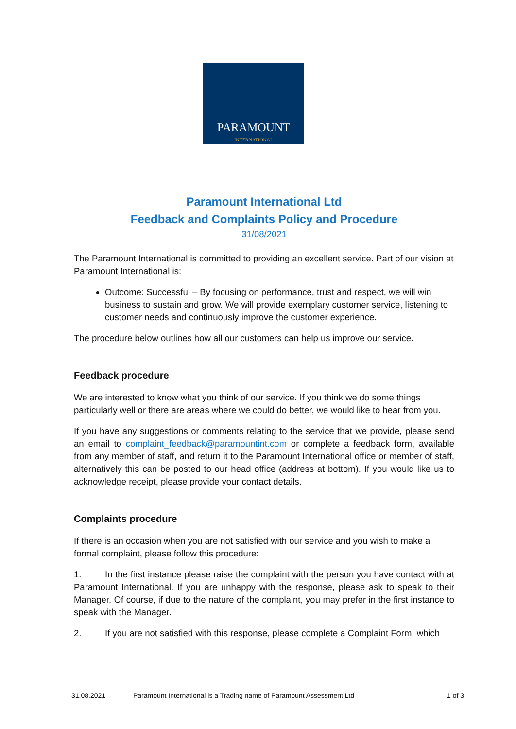PARAMOUNT
INTERNATIONAL
Paramount International Ltd
Feedback and Complaints Policy and Procedure
31/08/2021
The Paramount International is committed to providing an excellent service. Part of our vision at Paramount International is:
Outcome: Successful – By focusing on performance, trust and respect, we will win business to sustain and grow. We will provide exemplary customer service, listening to customer needs and continuously improve the customer experience.
The procedure below outlines how all our customers can help us improve our service.
Feedback procedure
We are interested to know what you think of our service. If you think we do some things particularly well or there are areas where we could do better, we would like to hear from you.
If you have any suggestions or comments relating to the service that we provide, please send an email to complaint_feedback@paramountint.com or complete a feedback form, available from any member of staff, and return it to the Paramount International office or member of staff, alternatively this can be posted to our head office (address at bottom). If you would like us to acknowledge receipt, please provide your contact details.
Complaints procedure
If there is an occasion when you are not satisfied with our service and you wish to make a formal complaint, please follow this procedure:
1. In the first instance please raise the complaint with the person you have contact with at Paramount International. If you are unhappy with the response, please ask to speak to their Manager. Of course, if due to the nature of the complaint, you may prefer in the first instance to speak with the Manager.
2. If you are not satisfied with this response, please complete a Complaint Form, which
31.08.2021 Paramount International is a Trading name of Paramount Assessment Ltd 1 of 3